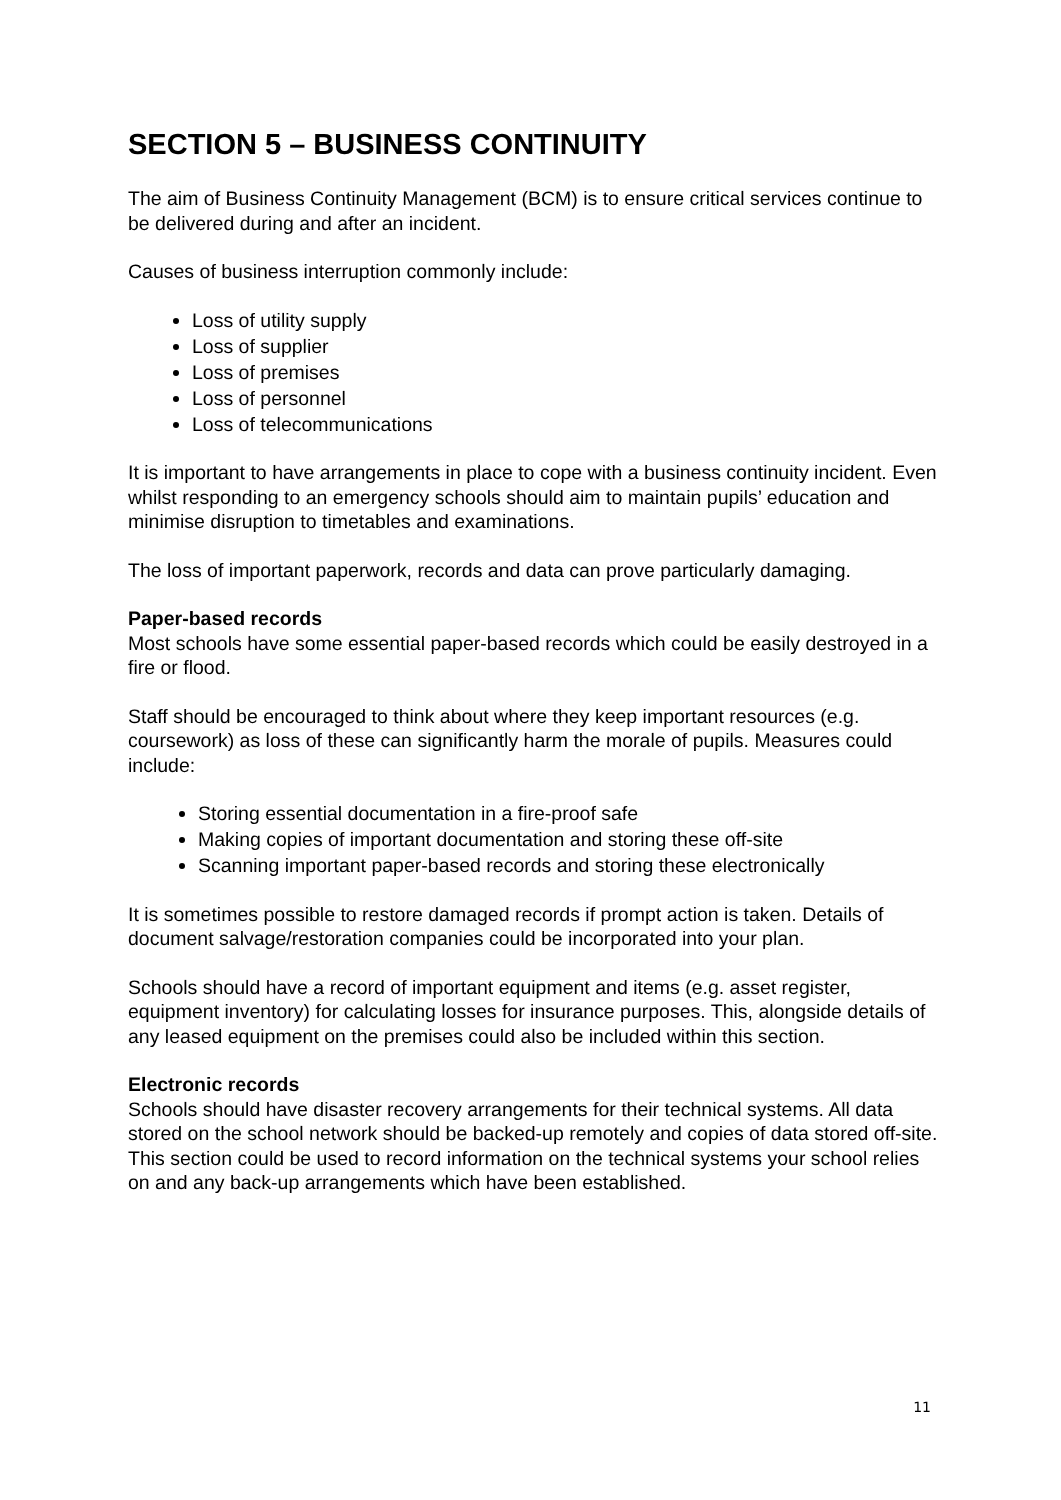SECTION 5 – BUSINESS CONTINUITY
The aim of Business Continuity Management (BCM) is to ensure critical services continue to be delivered during and after an incident.
Causes of business interruption commonly include:
Loss of utility supply
Loss of supplier
Loss of premises
Loss of personnel
Loss of telecommunications
It is important to have arrangements in place to cope with a business continuity incident. Even whilst responding to an emergency schools should aim to maintain pupils’ education and minimise disruption to timetables and examinations.
The loss of important paperwork, records and data can prove particularly damaging.
Paper-based records
Most schools have some essential paper-based records which could be easily destroyed in a fire or flood.
Staff should be encouraged to think about where they keep important resources (e.g. coursework) as loss of these can significantly harm the morale of pupils. Measures could include:
Storing essential documentation in a fire-proof safe
Making copies of important documentation and storing these off-site
Scanning important paper-based records and storing these electronically
It is sometimes possible to restore damaged records if prompt action is taken. Details of document salvage/restoration companies could be incorporated into your plan.
Schools should have a record of important equipment and items (e.g. asset register, equipment inventory) for calculating losses for insurance purposes. This, alongside details of any leased equipment on the premises could also be included within this section.
Electronic records
Schools should have disaster recovery arrangements for their technical systems. All data stored on the school network should be backed-up remotely and copies of data stored off-site. This section could be used to record information on the technical systems your school relies on and any back-up arrangements which have been established.
11